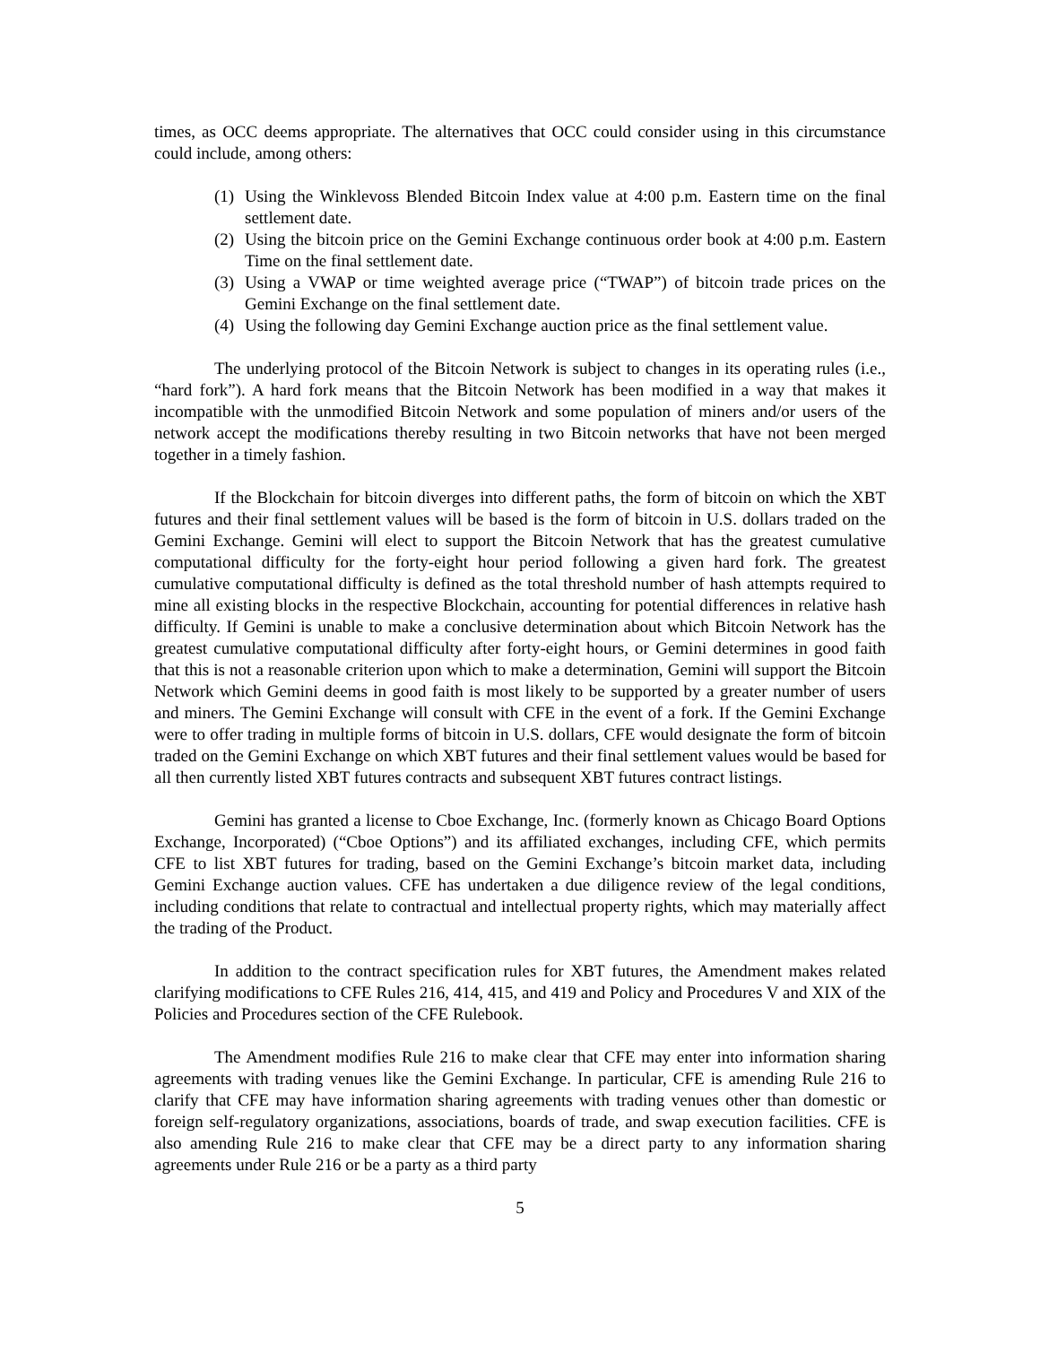times, as OCC deems appropriate. The alternatives that OCC could consider using in this circumstance could include, among others:
(1) Using the Winklevoss Blended Bitcoin Index value at 4:00 p.m. Eastern time on the final settlement date.
(2) Using the bitcoin price on the Gemini Exchange continuous order book at 4:00 p.m. Eastern Time on the final settlement date.
(3) Using a VWAP or time weighted average price (“TWAP”) of bitcoin trade prices on the Gemini Exchange on the final settlement date.
(4) Using the following day Gemini Exchange auction price as the final settlement value.
The underlying protocol of the Bitcoin Network is subject to changes in its operating rules (i.e., “hard fork”). A hard fork means that the Bitcoin Network has been modified in a way that makes it incompatible with the unmodified Bitcoin Network and some population of miners and/or users of the network accept the modifications thereby resulting in two Bitcoin networks that have not been merged together in a timely fashion.
If the Blockchain for bitcoin diverges into different paths, the form of bitcoin on which the XBT futures and their final settlement values will be based is the form of bitcoin in U.S. dollars traded on the Gemini Exchange. Gemini will elect to support the Bitcoin Network that has the greatest cumulative computational difficulty for the forty-eight hour period following a given hard fork. The greatest cumulative computational difficulty is defined as the total threshold number of hash attempts required to mine all existing blocks in the respective Blockchain, accounting for potential differences in relative hash difficulty. If Gemini is unable to make a conclusive determination about which Bitcoin Network has the greatest cumulative computational difficulty after forty-eight hours, or Gemini determines in good faith that this is not a reasonable criterion upon which to make a determination, Gemini will support the Bitcoin Network which Gemini deems in good faith is most likely to be supported by a greater number of users and miners. The Gemini Exchange will consult with CFE in the event of a fork. If the Gemini Exchange were to offer trading in multiple forms of bitcoin in U.S. dollars, CFE would designate the form of bitcoin traded on the Gemini Exchange on which XBT futures and their final settlement values would be based for all then currently listed XBT futures contracts and subsequent XBT futures contract listings.
Gemini has granted a license to Cboe Exchange, Inc. (formerly known as Chicago Board Options Exchange, Incorporated) (“Cboe Options”) and its affiliated exchanges, including CFE, which permits CFE to list XBT futures for trading, based on the Gemini Exchange’s bitcoin market data, including Gemini Exchange auction values. CFE has undertaken a due diligence review of the legal conditions, including conditions that relate to contractual and intellectual property rights, which may materially affect the trading of the Product.
In addition to the contract specification rules for XBT futures, the Amendment makes related clarifying modifications to CFE Rules 216, 414, 415, and 419 and Policy and Procedures V and XIX of the Policies and Procedures section of the CFE Rulebook.
The Amendment modifies Rule 216 to make clear that CFE may enter into information sharing agreements with trading venues like the Gemini Exchange. In particular, CFE is amending Rule 216 to clarify that CFE may have information sharing agreements with trading venues other than domestic or foreign self-regulatory organizations, associations, boards of trade, and swap execution facilities. CFE is also amending Rule 216 to make clear that CFE may be a direct party to any information sharing agreements under Rule 216 or be a party as a third party
5